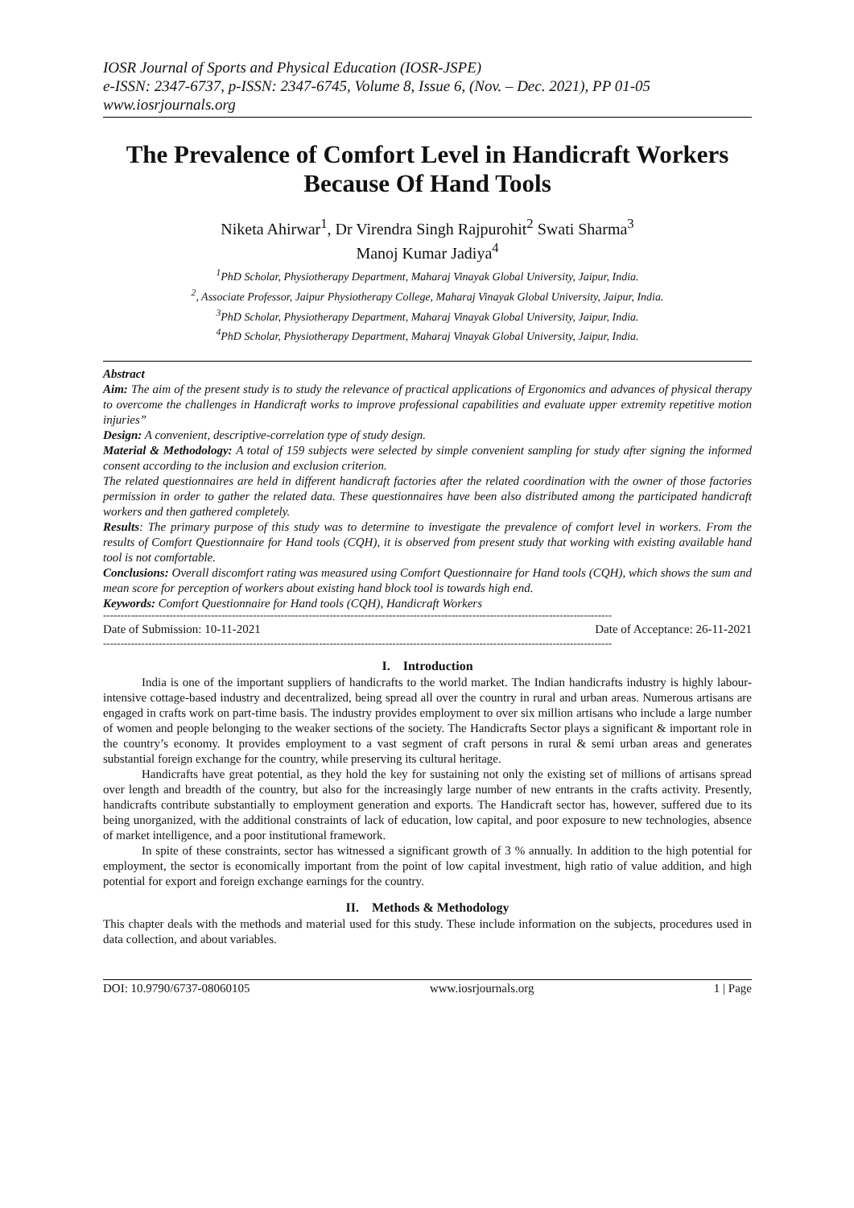IOSR Journal of Sports and Physical Education (IOSR-JSPE)
e-ISSN: 2347-6737, p-ISSN: 2347-6745, Volume 8, Issue 6, (Nov. – Dec. 2021), PP 01-05
www.iosrjournals.org
The Prevalence of Comfort Level in Handicraft Workers Because Of Hand Tools
Niketa Ahirwar<sup>1</sup>, Dr Virendra Singh Rajpurohit<sup>2</sup> Swati Sharma<sup>3</sup>
Manoj Kumar Jadiya<sup>4</sup>
<sup>1</sup> PhD Scholar, Physiotherapy Department, Maharaj Vinayak Global University, Jaipur, India.
<sup>2</sup>, Associate Professor, Jaipur Physiotherapy College, Maharaj Vinayak Global University, Jaipur, India.
<sup>3</sup> PhD Scholar, Physiotherapy Department, Maharaj Vinayak Global University, Jaipur, India.
<sup>4</sup> PhD Scholar, Physiotherapy Department, Maharaj Vinayak Global University, Jaipur, India.
Abstract
Aim: The aim of the present study is to study the relevance of practical applications of Ergonomics and advances of physical therapy to overcome the challenges in Handicraft works to improve professional capabilities and evaluate upper extremity repetitive motion injuries”
Design: A convenient, descriptive-correlation type of study design.
Material & Methodology: A total of 159 subjects were selected by simple convenient sampling for study after signing the informed consent according to the inclusion and exclusion criterion.
The related questionnaires are held in different handicraft factories after the related coordination with the owner of those factories permission in order to gather the related data. These questionnaires have been also distributed among the participated handicraft workers and then gathered completely.
Results: The primary purpose of this study was to determine to investigate the prevalence of comfort level in workers. From the results of Comfort Questionnaire for Hand tools (CQH), it is observed from present study that working with existing available hand tool is not comfortable.
Conclusions: Overall discomfort rating was measured using Comfort Questionnaire for Hand tools (CQH), which shows the sum and mean score for perception of workers about existing hand block tool is towards high end.
Keywords: Comfort Questionnaire for Hand tools (CQH), Handicraft Workers
--------------------------------------------------------------------------------------------------------------------------------------------------
Date of Submission: 10-11-2021 Date of Acceptance: 26-11-2021
--------------------------------------------------------------------------------------------------------------------------------------------------
I. Introduction
India is one of the important suppliers of handicrafts to the world market. The Indian handicrafts industry is highly labour-intensive cottage-based industry and decentralized, being spread all over the country in rural and urban areas. Numerous artisans are engaged in crafts work on part-time basis. The industry provides employment to over six million artisans who include a large number of women and people belonging to the weaker sections of the society. The Handicrafts Sector plays a significant & important role in the country’s economy. It provides employment to a vast segment of craft persons in rural & semi urban areas and generates substantial foreign exchange for the country, while preserving its cultural heritage.
Handicrafts have great potential, as they hold the key for sustaining not only the existing set of millions of artisans spread over length and breadth of the country, but also for the increasingly large number of new entrants in the crafts activity. Presently, handicrafts contribute substantially to employment generation and exports. The Handicraft sector has, however, suffered due to its being unorganized, with the additional constraints of lack of education, low capital, and poor exposure to new technologies, absence of market intelligence, and a poor institutional framework.
In spite of these constraints, sector has witnessed a significant growth of 3 % annually. In addition to the high potential for employment, the sector is economically important from the point of low capital investment, high ratio of value addition, and high potential for export and foreign exchange earnings for the country.
II. Methods & Methodology
This chapter deals with the methods and material used for this study. These include information on the subjects, procedures used in data collection, and about variables.
DOI: 10.9790/6737-08060105 www.iosrjournals.org 1 | Page